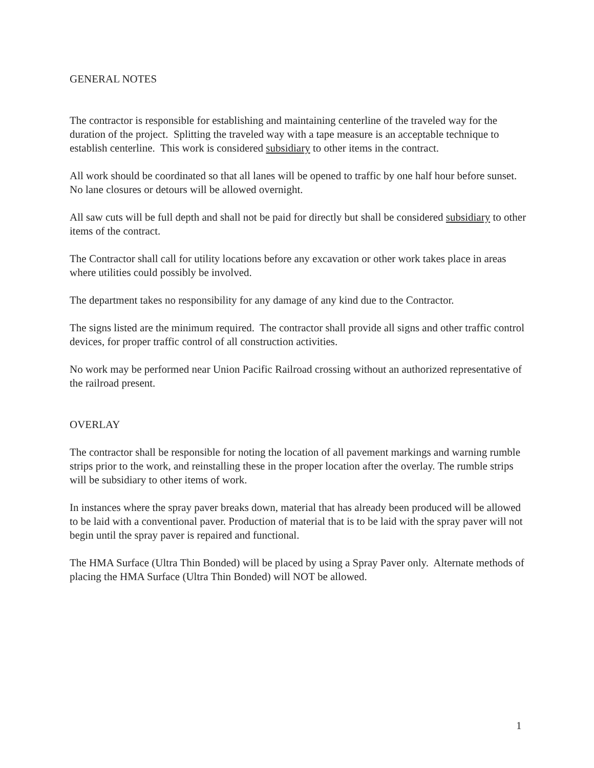GENERAL NOTES
The contractor is responsible for establishing and maintaining centerline of the traveled way for the duration of the project. Splitting the traveled way with a tape measure is an acceptable technique to establish centerline. This work is considered subsidiary to other items in the contract.
All work should be coordinated so that all lanes will be opened to traffic by one half hour before sunset. No lane closures or detours will be allowed overnight.
All saw cuts will be full depth and shall not be paid for directly but shall be considered subsidiary to other items of the contract.
The Contractor shall call for utility locations before any excavation or other work takes place in areas where utilities could possibly be involved.
The department takes no responsibility for any damage of any kind due to the Contractor.
The signs listed are the minimum required. The contractor shall provide all signs and other traffic control devices, for proper traffic control of all construction activities.
No work may be performed near Union Pacific Railroad crossing without an authorized representative of the railroad present.
OVERLAY
The contractor shall be responsible for noting the location of all pavement markings and warning rumble strips prior to the work, and reinstalling these in the proper location after the overlay. The rumble strips will be subsidiary to other items of work.
In instances where the spray paver breaks down, material that has already been produced will be allowed to be laid with a conventional paver. Production of material that is to be laid with the spray paver will not begin until the spray paver is repaired and functional.
The HMA Surface (Ultra Thin Bonded) will be placed by using a Spray Paver only. Alternate methods of placing the HMA Surface (Ultra Thin Bonded) will NOT be allowed.
1